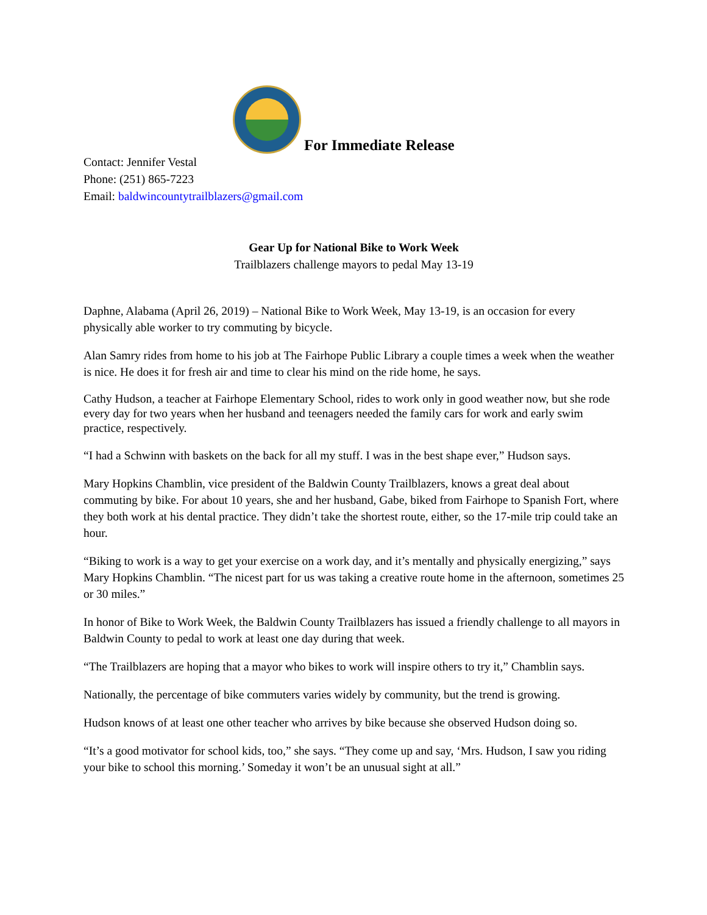For Immediate Release
Contact: Jennifer Vestal
Phone: (251) 865-7223
Email: baldwincountytrailblazers@gmail.com
Gear Up for National Bike to Work Week
Trailblazers challenge mayors to pedal May 13-19
Daphne, Alabama (April 26, 2019) – National Bike to Work Week, May 13-19, is an occasion for every physically able worker to try commuting by bicycle.
Alan Samry rides from home to his job at The Fairhope Public Library a couple times a week when the weather is nice. He does it for fresh air and time to clear his mind on the ride home, he says.
Cathy Hudson, a teacher at Fairhope Elementary School, rides to work only in good weather now, but she rode every day for two years when her husband and teenagers needed the family cars for work and early swim practice, respectively.
“I had a Schwinn with baskets on the back for all my stuff. I was in the best shape ever,” Hudson says.
Mary Hopkins Chamblin, vice president of the Baldwin County Trailblazers, knows a great deal about commuting by bike. For about 10 years, she and her husband, Gabe, biked from Fairhope to Spanish Fort, where they both work at his dental practice. They didn’t take the shortest route, either, so the 17-mile trip could take an hour.
“Biking to work is a way to get your exercise on a work day, and it’s mentally and physically energizing,” says Mary Hopkins Chamblin. “The nicest part for us was taking a creative route home in the afternoon, sometimes 25 or 30 miles.”
In honor of Bike to Work Week, the Baldwin County Trailblazers has issued a friendly challenge to all mayors in Baldwin County to pedal to work at least one day during that week.
“The Trailblazers are hoping that a mayor who bikes to work will inspire others to try it,” Chamblin says.
Nationally, the percentage of bike commuters varies widely by community, but the trend is growing.
Hudson knows of at least one other teacher who arrives by bike because she observed Hudson doing so.
“It’s a good motivator for school kids, too,” she says. “They come up and say, ‘Mrs. Hudson, I saw you riding your bike to school this morning.’ Someday it won’t be an unusual sight at all.”